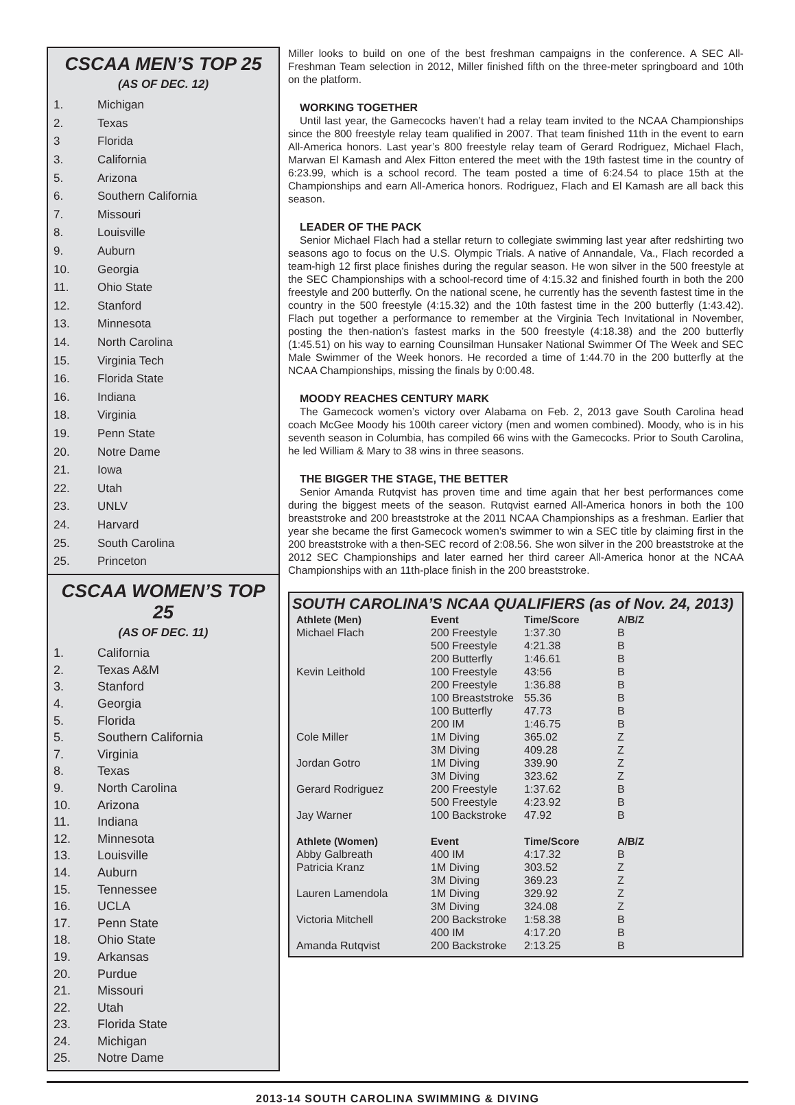CSCAA MEN’S TOP 25
(AS OF DEC. 12)
| 1. | Michigan |
| 2. | Texas |
| 3 | Florida |
| 3. | California |
| 5. | Arizona |
| 6. | Southern California |
| 7. | Missouri |
| 8. | Louisville |
| 9. | Auburn |
| 10. | Georgia |
| 11. | Ohio State |
| 12. | Stanford |
| 13. | Minnesota |
| 14. | North Carolina |
| 15. | Virginia Tech |
| 16. | Florida State |
| 16. | Indiana |
| 18. | Virginia |
| 19. | Penn State |
| 20. | Notre Dame |
| 21. | Iowa |
| 22. | Utah |
| 23. | UNLV |
| 24. | Harvard |
| 25. | South Carolina |
| 25. | Princeton |
CSCAA WOMEN’S TOP 25
(AS OF DEC. 11)
| 1. | California |
| 2. | Texas A&M |
| 3. | Stanford |
| 4. | Georgia |
| 5. | Florida |
| 5. | Southern California |
| 7. | Virginia |
| 8. | Texas |
| 9. | North Carolina |
| 10. | Arizona |
| 11. | Indiana |
| 12. | Minnesota |
| 13. | Louisville |
| 14. | Auburn |
| 15. | Tennessee |
| 16. | UCLA |
| 17. | Penn State |
| 18. | Ohio State |
| 19. | Arkansas |
| 20. | Purdue |
| 21. | Missouri |
| 22. | Utah |
| 23. | Florida State |
| 24. | Michigan |
| 25. | Notre Dame |
Miller looks to build on one of the best freshman campaigns in the conference. A SEC All-Freshman Team selection in 2012, Miller finished fifth on the three-meter springboard and 10th on the platform.
WORKING TOGETHER
Until last year, the Gamecocks haven’t had a relay team invited to the NCAA Championships since the 800 freestyle relay team qualified in 2007. That team finished 11th in the event to earn All-America honors. Last year’s 800 freestyle relay team of Gerard Rodriguez, Michael Flach, Marwan El Kamash and Alex Fitton entered the meet with the 19th fastest time in the country of 6:23.99, which is a school record. The team posted a time of 6:24.54 to place 15th at the Championships and earn All-America honors. Rodriguez, Flach and El Kamash are all back this season.
LEADER OF THE PACK
Senior Michael Flach had a stellar return to collegiate swimming last year after redshirting two seasons ago to focus on the U.S. Olympic Trials. A native of Annandale, Va., Flach recorded a team-high 12 first place finishes during the regular season. He won silver in the 500 freestyle at the SEC Championships with a school-record time of 4:15.32 and finished fourth in both the 200 freestyle and 200 butterfly. On the national scene, he currently has the seventh fastest time in the country in the 500 freestyle (4:15.32) and the 10th fastest time in the 200 butterfly (1:43.42). Flach put together a performance to remember at the Virginia Tech Invitational in November, posting the then-nation’s fastest marks in the 500 freestyle (4:18.38) and the 200 butterfly (1:45.51) on his way to earning Counsilman Hunsaker National Swimmer Of The Week and SEC Male Swimmer of the Week honors. He recorded a time of 1:44.70 in the 200 butterfly at the NCAA Championships, missing the finals by 0:00.48.
MOODY REACHES CENTURY MARK
The Gamecock women’s victory over Alabama on Feb. 2, 2013 gave South Carolina head coach McGee Moody his 100th career victory (men and women combined). Moody, who is in his seventh season in Columbia, has compiled 66 wins with the Gamecocks. Prior to South Carolina, he led William & Mary to 38 wins in three seasons.
THE BIGGER THE STAGE, THE BETTER
Senior Amanda Rutqvist has proven time and time again that her best performances come during the biggest meets of the season. Rutqvist earned All-America honors in both the 100 breaststroke and 200 breaststroke at the 2011 NCAA Championships as a freshman. Earlier that year she became the first Gamecock women’s swimmer to win a SEC title by claiming first in the 200 breaststroke with a then-SEC record of 2:08.56. She won silver in the 200 breaststroke at the 2012 SEC Championships and later earned her third career All-America honor at the NCAA Championships with an 11th-place finish in the 200 breaststroke.
SOUTH CAROLINA’S NCAA QUALIFIERS (as of Nov. 24, 2013)
| Athlete (Men) | Event | Time/Score | A/B/Z |
| --- | --- | --- | --- |
| Michael Flach | 200 Freestyle | 1:37.30 | B |
| | 500 Freestyle | 4:21.38 | B |
| | 200 Butterfly | 1:46.61 | B |
| Kevin Leithold | 100 Freestyle | 43:56 | B |
| | 200 Freestyle | 1:36.88 | B |
| | 100 Breaststroke | 55.36 | B |
| | 100 Butterfly | 47.73 | B |
| | 200 IM | 1:46.75 | B |
| Cole Miller | 1M Diving | 365.02 | Z |
| | 3M Diving | 409.28 | Z |
| Jordan Gotro | 1M Diving | 339.90 | Z |
| | 3M Diving | 323.62 | Z |
| Gerard Rodriguez | 200 Freestyle | 1:37.62 | B |
| | 500 Freestyle | 4:23.92 | B |
| Jay Warner | 100 Backstroke | 47.92 | B |
| Athlete (Women) | Event | Time/Score | A/B/Z |
| Abby Galbreath | 400 IM | 4:17.32 | B |
| Patricia Kranz | 1M Diving | 303.52 | Z |
| | 3M Diving | 369.23 | Z |
| Lauren Lamendola | 1M Diving | 329.92 | Z |
| | 3M Diving | 324.08 | Z |
| Victoria Mitchell | 200 Backstroke | 1:58.38 | B |
| | 400 IM | 4:17.20 | B |
| Amanda Rutqvist | 200 Backstroke | 2:13.25 | B |
2013-14 SOUTH CAROLINA SWIMMING & DIVING